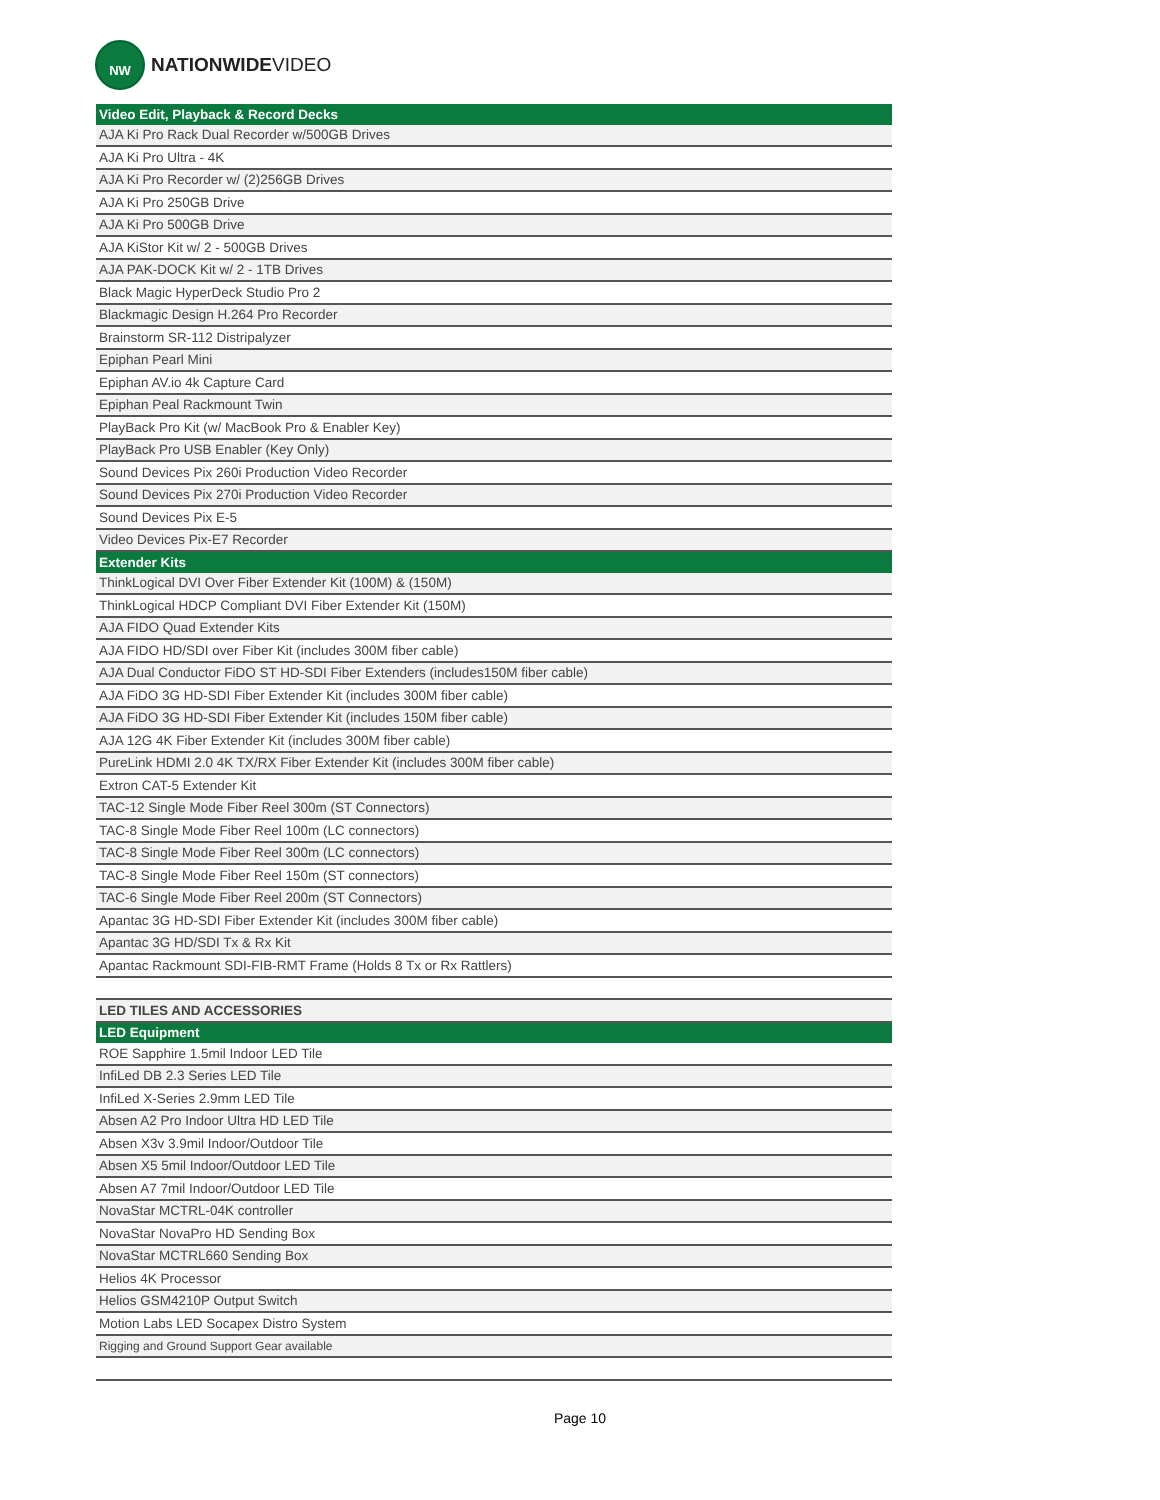NW
NATIONWIDEVIDEO
| Video Edit, Playback & Record Decks |
| --- |
| AJA Ki Pro Rack Dual Recorder w/500GB Drives |
| AJA Ki Pro Ultra - 4K |
| AJA Ki Pro Recorder w/ (2)256GB Drives |
| AJA Ki Pro 250GB Drive |
| AJA Ki Pro 500GB Drive |
| AJA KiStor Kit w/ 2 - 500GB Drives |
| AJA PAK-DOCK Kit w/ 2 - 1TB Drives |
| Black Magic HyperDeck Studio Pro 2 |
| Blackmagic Design H.264 Pro Recorder |
| Brainstorm SR-112 Distripalyzer |
| Epiphan Pearl Mini |
| Epiphan AV.io 4k Capture Card |
| Epiphan Peal Rackmount Twin |
| PlayBack Pro Kit (w/ MacBook Pro & Enabler Key) |
| PlayBack Pro USB Enabler (Key Only) |
| Sound Devices Pix 260i Production Video Recorder |
| Sound Devices Pix 270i Production Video Recorder |
| Sound Devices Pix E-5 |
| Video Devices Pix-E7 Recorder |
| Extender Kits |
| ThinkLogical DVI Over Fiber Extender Kit (100M) & (150M) |
| ThinkLogical HDCP Compliant DVI Fiber Extender Kit (150M) |
| AJA FIDO Quad Extender Kits |
| AJA FIDO HD/SDI over Fiber Kit (includes 300M fiber cable) |
| AJA Dual Conductor FiDO ST HD-SDI Fiber Extenders (includes150M fiber cable) |
| AJA FiDO 3G HD-SDI Fiber Extender Kit (includes 300M fiber cable) |
| AJA FiDO 3G HD-SDI Fiber Extender Kit (includes 150M fiber cable) |
| AJA 12G 4K Fiber Extender Kit (includes 300M fiber cable) |
| PureLink HDMI 2.0 4K TX/RX Fiber Extender Kit (includes 300M fiber cable) |
| Extron CAT-5 Extender Kit |
| TAC-12 Single Mode Fiber Reel 300m (ST Connectors) |
| TAC-8 Single Mode Fiber Reel 100m (LC connectors) |
| TAC-8 Single Mode Fiber Reel 300m (LC connectors) |
| TAC-8 Single Mode Fiber Reel 150m (ST connectors) |
| TAC-6 Single Mode Fiber Reel 200m (ST Connectors) |
| Apantac 3G HD-SDI Fiber Extender Kit (includes 300M fiber cable) |
| Apantac 3G HD/SDI Tx & Rx Kit |
| Apantac Rackmount SDI-FIB-RMT Frame (Holds 8 Tx or Rx Rattlers) |
| LED TILES AND ACCESSORIES |
| LED Equipment |
| ROE Sapphire 1.5mil Indoor LED Tile |
| InfiLed DB 2.3 Series LED Tile |
| InfiLed X-Series 2.9mm LED Tile |
| Absen A2 Pro Indoor Ultra HD LED Tile |
| Absen X3v 3.9mil Indoor/Outdoor Tile |
| Absen X5 5mil Indoor/Outdoor LED Tile |
| Absen A7 7mil Indoor/Outdoor LED Tile |
| NovaStar MCTRL-04K controller |
| NovaStar NovaPro HD Sending Box |
| NovaStar MCTRL660 Sending Box |
| Helios 4K Processor |
| Helios GSM4210P Output Switch |
| Motion Labs LED Socapex Distro System |
| Rigging and Ground Support Gear available |
Page 10